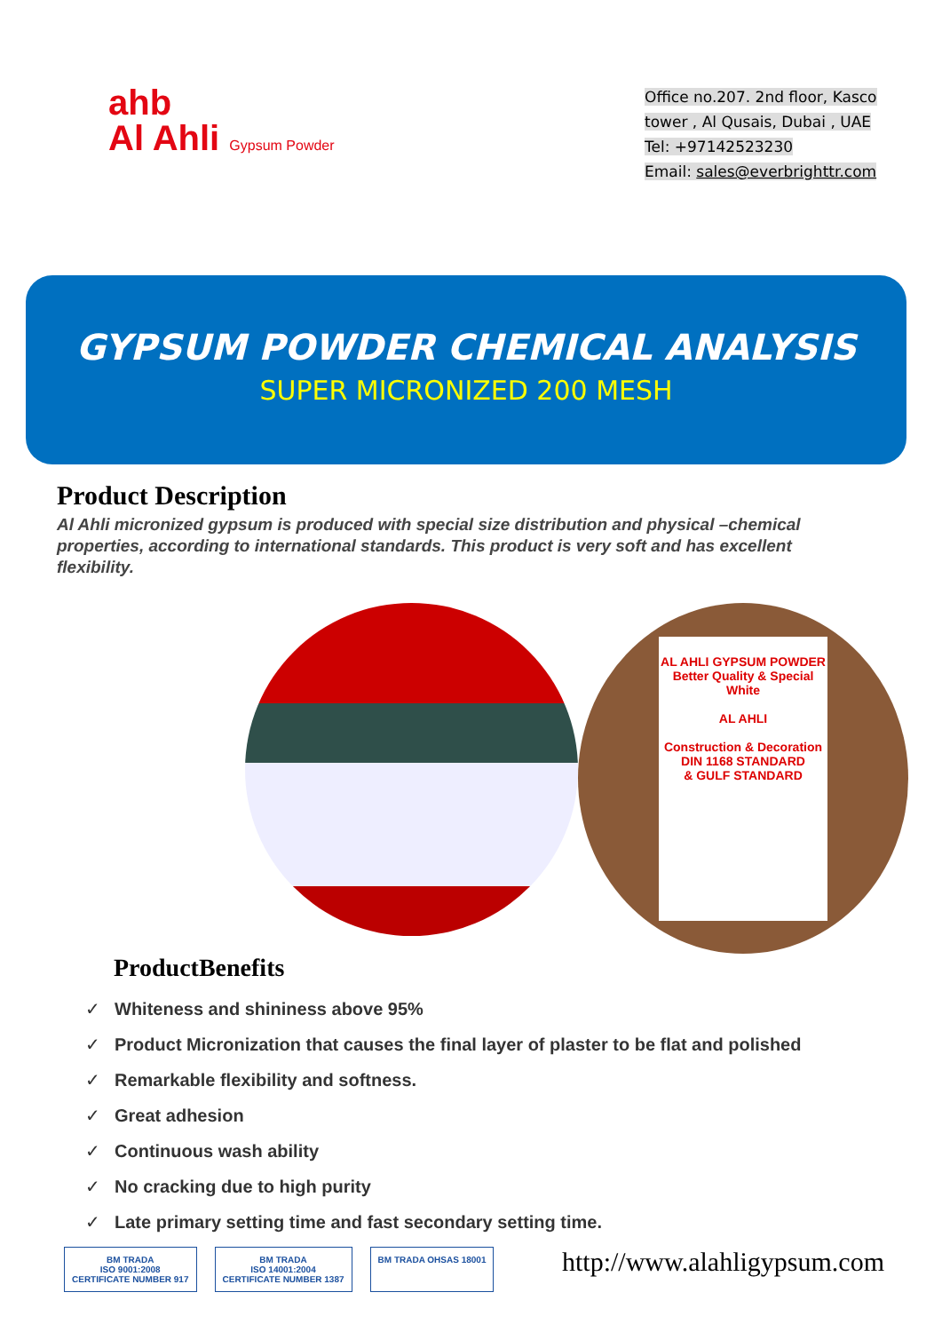ahb
Al Ahli Gypsum Powder
Office no.207. 2nd floor, Kasco tower , Al Qusais, Dubai , UAE
Tel: +97142523230
Email: sales@everbrighttr.com
GYPSUM POWDER CHEMICAL ANALYSIS
SUPER MICRONIZED 200 MESH
Product Description
Al Ahli micronized gypsum is produced with special size distribution and physical –chemical properties, according to international standards. This product is very soft and has excellent flexibility.
AL AHLI GYPSUM POWDER
Better Quality & Special White
AL AHLI
Construction & Decoration
DIN 1168 STANDARD
& GULF STANDARD
ProductBenefits
✓ Whiteness and shininess above 95%
✓ Product Micronization that causes the final layer of plaster to be flat and polished
✓ Remarkable flexibility and softness.
✓ Great adhesion
✓ Continuous wash ability
✓ No cracking due to high purity
✓ Late primary setting time and fast secondary setting time.
BM TRADA
ISO 9001:2008
CERTIFICATE NUMBER 917
BM TRADA
ISO 14001:2004
CERTIFICATE NUMBER 1387
BM TRADA OHSAS 18001
http://www.alahligypsum.com